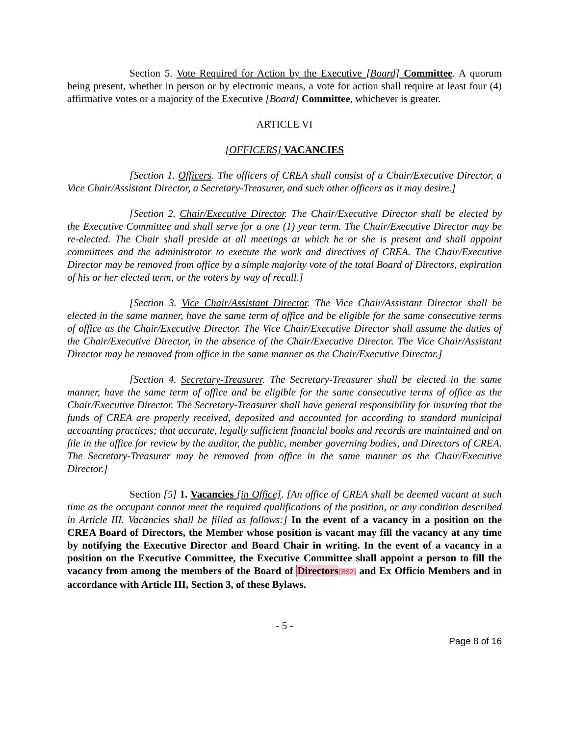Section 5. Vote Required for Action by the Executive [Board] Committee. A quorum being present, whether in person or by electronic means, a vote for action shall require at least four (4) affirmative votes or a majority of the Executive [Board] Committee, whichever is greater.
ARTICLE VI
[OFFICERS] VACANCIES
[Section 1. Officers. The officers of CREA shall consist of a Chair/Executive Director, a Vice Chair/Assistant Director, a Secretary-Treasurer, and such other officers as it may desire.]
[Section 2. Chair/Executive Director. The Chair/Executive Director shall be elected by the Executive Committee and shall serve for a one (1) year term. The Chair/Executive Director may be re-elected. The Chair shall preside at all meetings at which he or she is present and shall appoint committees and the administrator to execute the work and directives of CREA. The Chair/Executive Director may be removed from office by a simple majority vote of the total Board of Directors, expiration of his or her elected term, or the voters by way of recall.]
[Section 3. Vice Chair/Assistant Director. The Vice Chair/Assistant Director shall be elected in the same manner, have the same term of office and be eligible for the same consecutive terms of office as the Chair/Executive Director. The Vice Chair/Executive Director shall assume the duties of the Chair/Executive Director, in the absence of the Chair/Executive Director. The Vice Chair/Assistant Director may be removed from office in the same manner as the Chair/Executive Director.]
[Section 4. Secretary-Treasurer. The Secretary-Treasurer shall be elected in the same manner, have the same term of office and be eligible for the same consecutive terms of office as the Chair/Executive Director. The Secretary-Treasurer shall have general responsibility for insuring that the funds of CREA are properly received, deposited and accounted for according to standard municipal accounting practices; that accurate, legally sufficient financial books and records are maintained and on file in the office for review by the auditor, the public, member governing bodies, and Directors of CREA. The Secretary-Treasurer may be removed from office in the same manner as the Chair/Executive Director.]
Section [5] 1. Vacancies [in Office]. [An office of CREA shall be deemed vacant at such time as the occupant cannot meet the required qualifications of the position, or any condition described in Article III. Vacancies shall be filled as follows:] In the event of a vacancy in a position on the CREA Board of Directors, the Member whose position is vacant may fill the vacancy at any time by notifying the Executive Director and Board Chair in writing. In the event of a vacancy in a position on the Executive Committee, the Executive Committee shall appoint a person to fill the vacancy from among the members of the Board of Directors[BS2] and Ex Officio Members and in accordance with Article III, Section 3, of these Bylaws.
- 5 -
Page 8 of 16